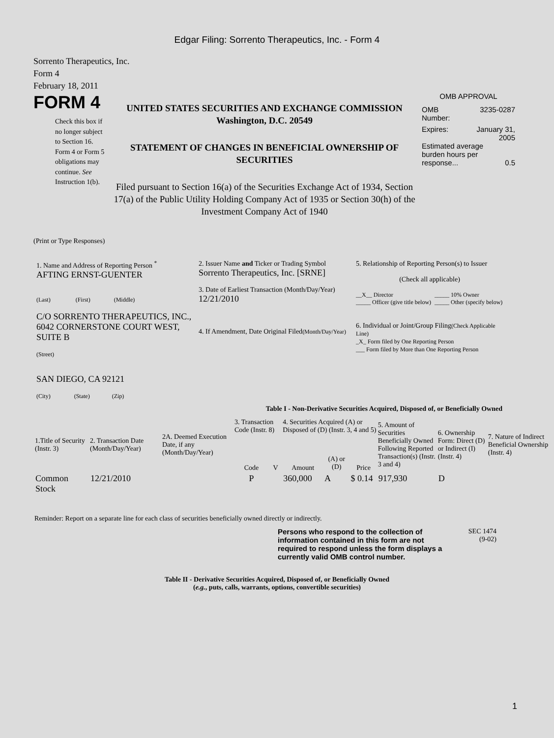Edgar Filing: Sorrento Therapeutics, Inc. - Form 4
Sorrento Therapeutics, Inc.
Form 4
February 18, 2011
FORM 4
Check this box if no longer subject to Section 16. Form 4 or Form 5 obligations may continue. See Instruction 1(b).
UNITED STATES SECURITIES AND EXCHANGE COMMISSION
Washington, D.C. 20549
STATEMENT OF CHANGES IN BENEFICIAL OWNERSHIP OF SECURITIES
Filed pursuant to Section 16(a) of the Securities Exchange Act of 1934, Section 17(a) of the Public Utility Holding Company Act of 1935 or Section 30(h) of the Investment Company Act of 1940
OMB APPROVAL
OMB
Number: 3235-0287
Expires: January 31,
2005
Estimated average burden hours per response... 0.5
(Print or Type Responses)
1. Name and Address of Reporting Person <sup>*</sup>
AFTING ERNST-GUENTER
(Last) (First) (Middle)
C/O SORRENTO THERAPEUTICS, INC., 6042 CORNERSTONE COURT WEST, SUITE B
(Street)
SAN DIEGO, CA 92121
(City) (State) (Zip)
2. Issuer Name and Ticker or Trading Symbol
Sorrento Therapeutics, Inc. [SRNE]
3. Date of Earliest Transaction (Month/Day/Year)
12/21/2010
4. If Amendment, Date Original Filed(Month/Day/Year)
5. Relationship of Reporting Person(s) to Issuer
(Check all applicable)
__X__ Director
_____ Officer (give title below)
_____ 10% Owner
_____ Other (specify below)
6. Individual or Joint/Group Filing(Check Applicable Line)
_X_ Form filed by One Reporting Person
___ Form filed by More than One Reporting Person
Table I - Non-Derivative Securities Acquired, Disposed of, or Beneficially Owned
| 1.Title of Security (Instr. 3) | 2. Transaction Date (Month/Day/Year) | 2A. Deemed Execution Date, if any (Month/Day/Year) | 3. Transaction Code (Instr. 8) | | 4. Securities Acquired (A) or Disposed of (D) (Instr. 3, 4 and 5) | | | 5. Amount of Securities Beneficially Owned Following Reported Transaction(s) (Instr. 3 and 4) | 6. Ownership Form: Direct (D) or Indirect (I) (Instr. 4) | 7. Nature of Indirect Beneficial Ownership (Instr. 4) |
| --- | --- | --- | --- | --- | --- | --- | --- | --- | --- | --- |
| | | | Code | V | Amount | (A) or (D) | Price | | | |
| Common Stock | 12/21/2010 | | P | | 360,000 | A | $ 0.14 | 917,930 | D | |
Reminder: Report on a separate line for each class of securities beneficially owned directly or indirectly.
Persons who respond to the collection of information contained in this form are not required to respond unless the form displays a currently valid OMB control number.
SEC 1474
(9-02)
Table II - Derivative Securities Acquired, Disposed of, or Beneficially Owned
(e.g., puts, calls, warrants, options, convertible securities)
1